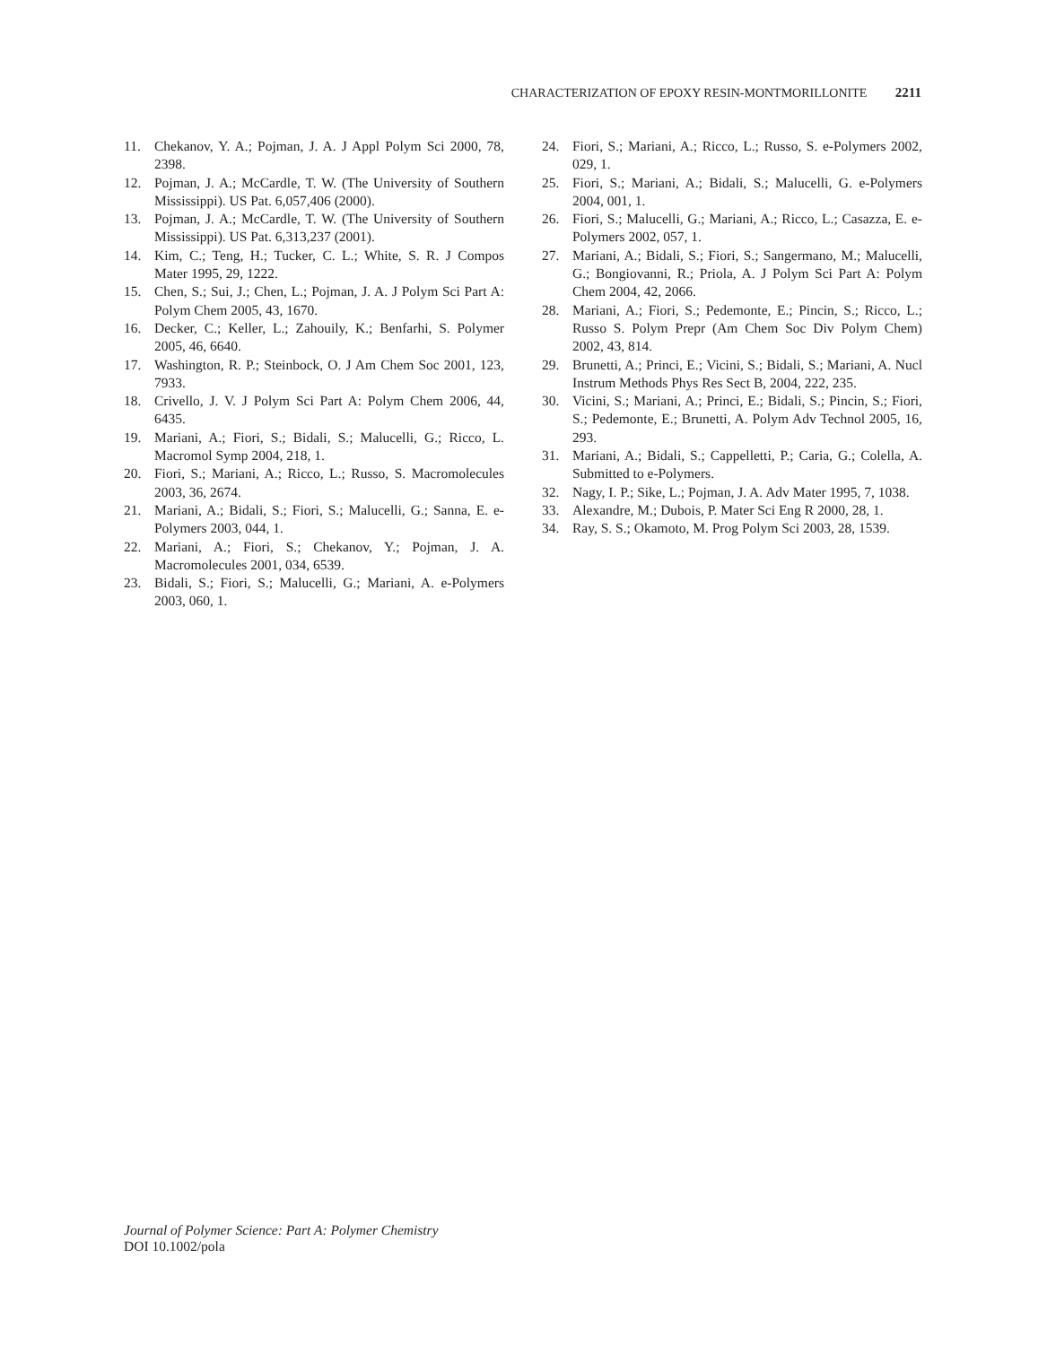CHARACTERIZATION OF EPOXY RESIN-MONTMORILLONITE 2211
11. Chekanov, Y. A.; Pojman, J. A. J Appl Polym Sci 2000, 78, 2398.
12. Pojman, J. A.; McCardle, T. W. (The University of Southern Mississippi). US Pat. 6,057,406 (2000).
13. Pojman, J. A.; McCardle, T. W. (The University of Southern Mississippi). US Pat. 6,313,237 (2001).
14. Kim, C.; Teng, H.; Tucker, C. L.; White, S. R. J Compos Mater 1995, 29, 1222.
15. Chen, S.; Sui, J.; Chen, L.; Pojman, J. A. J Polym Sci Part A: Polym Chem 2005, 43, 1670.
16. Decker, C.; Keller, L.; Zahouily, K.; Benfarhi, S. Polymer 2005, 46, 6640.
17. Washington, R. P.; Steinbock, O. J Am Chem Soc 2001, 123, 7933.
18. Crivello, J. V. J Polym Sci Part A: Polym Chem 2006, 44, 6435.
19. Mariani, A.; Fiori, S.; Bidali, S.; Malucelli, G.; Ricco, L. Macromol Symp 2004, 218, 1.
20. Fiori, S.; Mariani, A.; Ricco, L.; Russo, S. Macromolecules 2003, 36, 2674.
21. Mariani, A.; Bidali, S.; Fiori, S.; Malucelli, G.; Sanna, E. e-Polymers 2003, 044, 1.
22. Mariani, A.; Fiori, S.; Chekanov, Y.; Pojman, J. A. Macromolecules 2001, 034, 6539.
23. Bidali, S.; Fiori, S.; Malucelli, G.; Mariani, A. e-Polymers 2003, 060, 1.
24. Fiori, S.; Mariani, A.; Ricco, L.; Russo, S. e-Polymers 2002, 029, 1.
25. Fiori, S.; Mariani, A.; Bidali, S.; Malucelli, G. e-Polymers 2004, 001, 1.
26. Fiori, S.; Malucelli, G.; Mariani, A.; Ricco, L.; Casazza, E. e-Polymers 2002, 057, 1.
27. Mariani, A.; Bidali, S.; Fiori, S.; Sangermano, M.; Malucelli, G.; Bongiovanni, R.; Priola, A. J Polym Sci Part A: Polym Chem 2004, 42, 2066.
28. Mariani, A.; Fiori, S.; Pedemonte, E.; Pincin, S.; Ricco, L.; Russo S. Polym Prepr (Am Chem Soc Div Polym Chem) 2002, 43, 814.
29. Brunetti, A.; Princi, E.; Vicini, S.; Bidali, S.; Mariani, A. Nucl Instrum Methods Phys Res Sect B, 2004, 222, 235.
30. Vicini, S.; Mariani, A.; Princi, E.; Bidali, S.; Pincin, S.; Fiori, S.; Pedemonte, E.; Brunetti, A. Polym Adv Technol 2005, 16, 293.
31. Mariani, A.; Bidali, S.; Cappelletti, P.; Caria, G.; Colella, A. Submitted to e-Polymers.
32. Nagy, I. P.; Sike, L.; Pojman, J. A. Adv Mater 1995, 7, 1038.
33. Alexandre, M.; Dubois, P. Mater Sci Eng R 2000, 28, 1.
34. Ray, S. S.; Okamoto, M. Prog Polym Sci 2003, 28, 1539.
Journal of Polymer Science: Part A: Polymer Chemistry
DOI 10.1002/pola